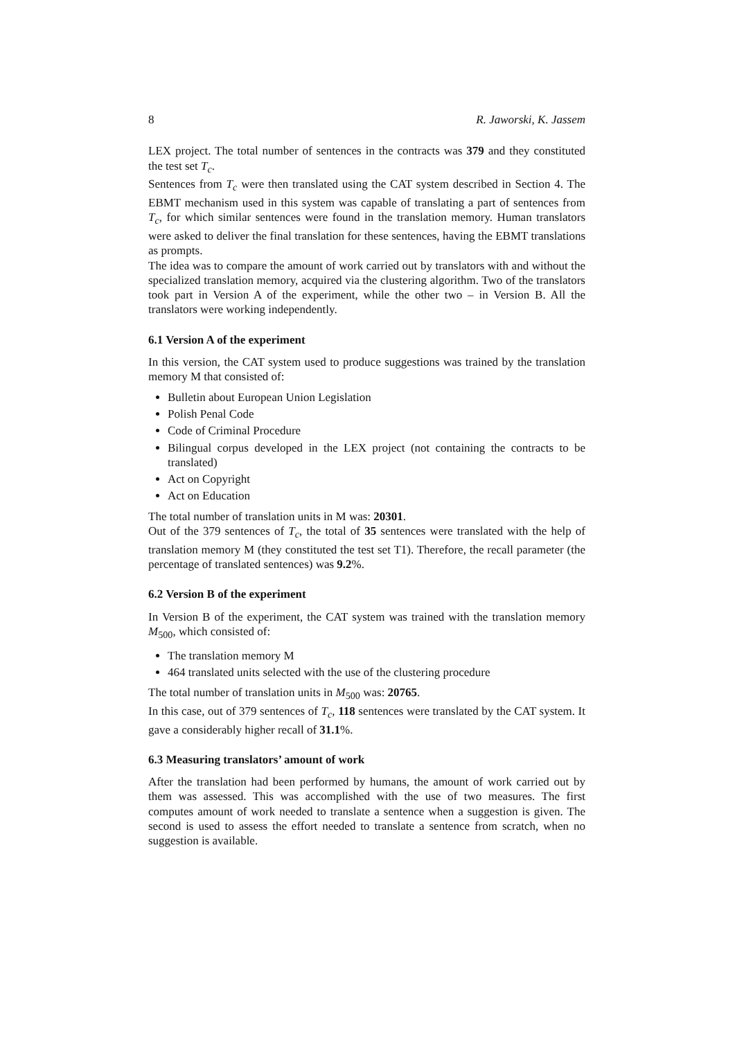8 R. Jaworski, K. Jassem
LEX project. The total number of sentences in the contracts was 379 and they constituted the test set T<sub>c</sub>.
Sentences from T<sub>c</sub> were then translated using the CAT system described in Section 4. The EBMT mechanism used in this system was capable of translating a part of sentences from T<sub>c</sub>, for which similar sentences were found in the translation memory. Human translators were asked to deliver the final translation for these sentences, having the EBMT translations as prompts.
The idea was to compare the amount of work carried out by translators with and without the specialized translation memory, acquired via the clustering algorithm. Two of the translators took part in Version A of the experiment, while the other two – in Version B. All the translators were working independently.
6.1 Version A of the experiment
In this version, the CAT system used to produce suggestions was trained by the translation memory M that consisted of:
Bulletin about European Union Legislation
Polish Penal Code
Code of Criminal Procedure
Bilingual corpus developed in the LEX project (not containing the contracts to be translated)
Act on Copyright
Act on Education
The total number of translation units in M was: 20301.
Out of the 379 sentences of T<sub>c</sub>, the total of 35 sentences were translated with the help of translation memory M (they constituted the test set T1). Therefore, the recall parameter (the percentage of translated sentences) was 9.2%.
6.2 Version B of the experiment
In Version B of the experiment, the CAT system was trained with the translation memory M<sub>500</sub>, which consisted of:
The translation memory M
464 translated units selected with the use of the clustering procedure
The total number of translation units in M<sub>500</sub> was: 20765.
In this case, out of 379 sentences of T<sub>c</sub>, 118 sentences were translated by the CAT system. It gave a considerably higher recall of 31.1%.
6.3 Measuring translators’ amount of work
After the translation had been performed by humans, the amount of work carried out by them was assessed. This was accomplished with the use of two measures. The first computes amount of work needed to translate a sentence when a suggestion is given. The second is used to assess the effort needed to translate a sentence from scratch, when no suggestion is available.